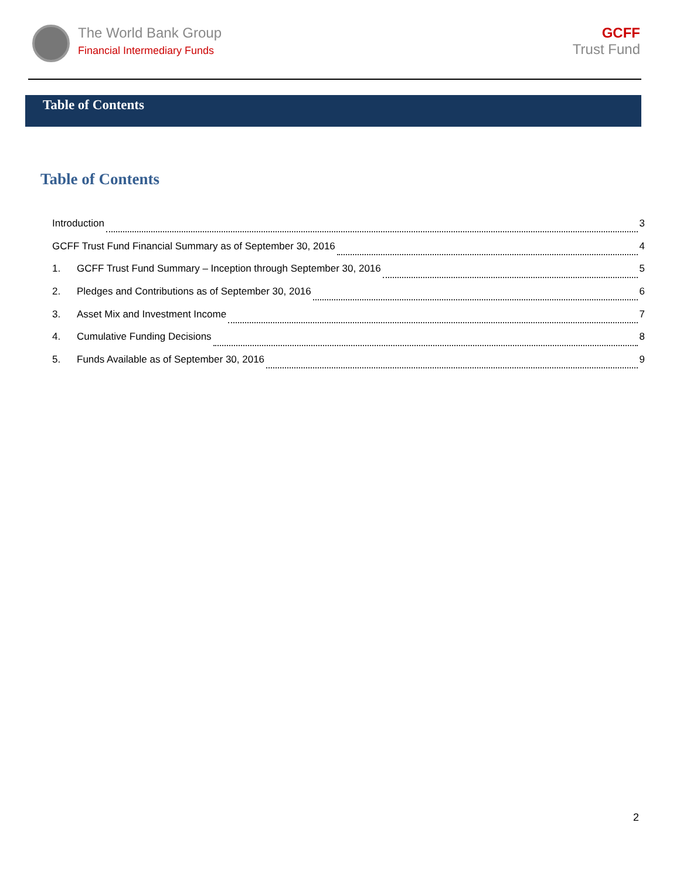The World Bank Group
Financial Intermediary Funds
GCFF
Trust Fund
Table of Contents
Table of Contents
Introduction 3
GCFF Trust Fund Financial Summary as of September 30, 2016 4
1. GCFF Trust Fund Summary – Inception through September 30, 2016 5
2. Pledges and Contributions as of September 30, 2016 6
3. Asset Mix and Investment Income 7
4. Cumulative Funding Decisions 8
5. Funds Available as of September 30, 2016 9
2